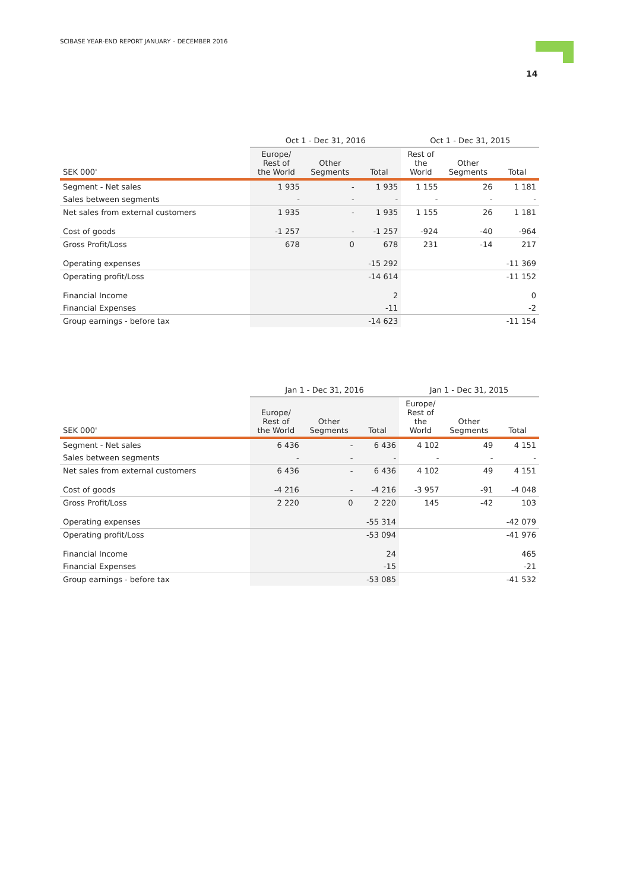SCIBASE YEAR-END REPORT JANUARY – DECEMBER 2016
14
| | Oct 1 - Dec 31, 2016 | | | Oct 1 - Dec 31, 2015 | | |
| --- | --- | --- | --- | --- | --- | --- |
| SEK 000' | Europe/ Rest of the World | Other Segments | Total | Rest of the World | Other Segments | Total |
| Segment - Net sales | 1 935 | - | 1 935 | 1 155 | 26 | 1 181 |
| Sales between segments | - | - | - | - | - | - |
| Net sales from external customers | 1 935 | - | 1 935 | 1 155 | 26 | 1 181 |
| Cost of goods | -1 257 | - | -1 257 | -924 | -40 | -964 |
| Gross Profit/Loss | 678 | 0 | 678 | 231 | -14 | 217 |
| Operating expenses | | | -15 292 | | | -11 369 |
| Operating profit/Loss | | | -14 614 | | | -11 152 |
| Financial Income | | | 2 | | | 0 |
| Financial Expenses | | | -11 | | | -2 |
| Group earnings - before tax | | | -14 623 | | | -11 154 |
| | Jan 1 - Dec 31, 2016 | | | Jan 1 - Dec 31, 2015 | | |
| --- | --- | --- | --- | --- | --- | --- |
| SEK 000' | Europe/ Rest of the World | Other Segments | Total | Europe/ Rest of the World | Other Segments | Total |
| Segment - Net sales | 6 436 | - | 6 436 | 4 102 | 49 | 4 151 |
| Sales between segments | - | - | - | - | - | - |
| Net sales from external customers | 6 436 | - | 6 436 | 4 102 | 49 | 4 151 |
| Cost of goods | -4 216 | - | -4 216 | -3 957 | -91 | -4 048 |
| Gross Profit/Loss | 2 220 | 0 | 2 220 | 145 | -42 | 103 |
| Operating expenses | | | -55 314 | | | -42 079 |
| Operating profit/Loss | | | -53 094 | | | -41 976 |
| Financial Income | | | 24 | | | 465 |
| Financial Expenses | | | -15 | | | -21 |
| Group earnings - before tax | | | -53 085 | | | -41 532 |